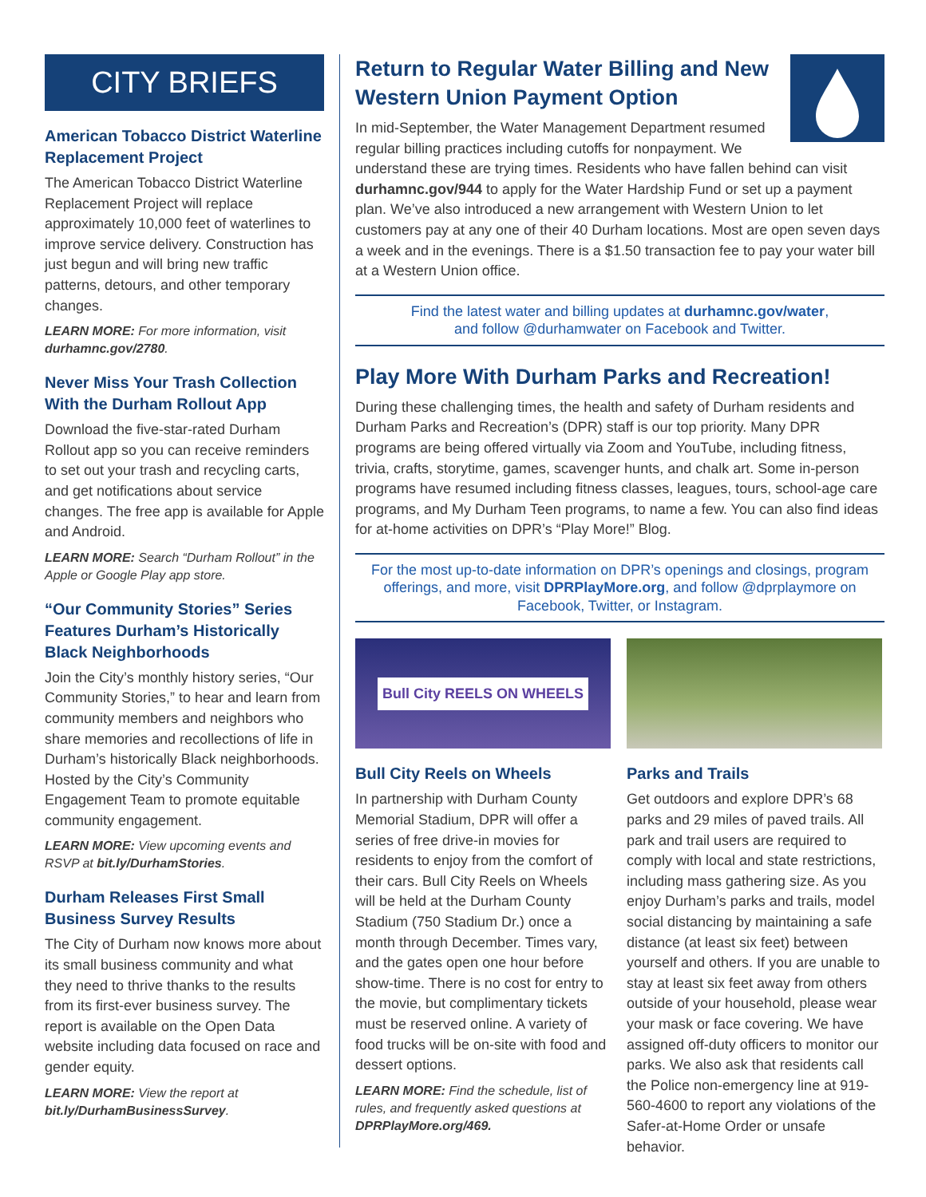CITY BRIEFS
American Tobacco District Waterline Replacement Project
The American Tobacco District Waterline Replacement Project will replace approximately 10,000 feet of waterlines to improve service delivery. Construction has just begun and will bring new traffic patterns, detours, and other temporary changes.
LEARN MORE: For more information, visit durhamnc.gov/2780.
Never Miss Your Trash Collection With the Durham Rollout App
Download the five-star-rated Durham Rollout app so you can receive reminders to set out your trash and recycling carts, and get notifications about service changes. The free app is available for Apple and Android.
LEARN MORE: Search “Durham Rollout” in the Apple or Google Play app store.
“Our Community Stories” Series Features Durham’s Historically Black Neighborhoods
Join the City’s monthly history series, “Our Community Stories,” to hear and learn from community members and neighbors who share memories and recollections of life in Durham’s historically Black neighborhoods. Hosted by the City’s Community Engagement Team to promote equitable community engagement.
LEARN MORE: View upcoming events and RSVP at bit.ly/DurhamStories.
Durham Releases First Small Business Survey Results
The City of Durham now knows more about its small business community and what they need to thrive thanks to the results from its first-ever business survey. The report is available on the Open Data website including data focused on race and gender equity.
LEARN MORE: View the report at bit.ly/DurhamBusinessSurvey.
Return to Regular Water Billing and New Western Union Payment Option
In mid-September, the Water Management Department resumed regular billing practices including cutoffs for nonpayment. We understand these are trying times. Residents who have fallen behind can visit durhamnc.gov/944 to apply for the Water Hardship Fund or set up a payment plan. We’ve also introduced a new arrangement with Western Union to let customers pay at any one of their 40 Durham locations. Most are open seven days a week and in the evenings. There is a $1.50 transaction fee to pay your water bill at a Western Union office.
Find the latest water and billing updates at durhamnc.gov/water,
and follow @durhamwater on Facebook and Twitter.
Play More With Durham Parks and Recreation!
During these challenging times, the health and safety of Durham residents and Durham Parks and Recreation’s (DPR) staff is our top priority. Many DPR programs are being offered virtually via Zoom and YouTube, including fitness, trivia, crafts, storytime, games, scavenger hunts, and chalk art. Some in-person programs have resumed including fitness classes, leagues, tours, school-age care programs, and My Durham Teen programs, to name a few. You can also find ideas for at-home activities on DPR’s “Play More!” Blog.
For the most up-to-date information on DPR’s openings and closings, program offerings, and more, visit DPRPlayMore.org, and follow @dprplaymore on Facebook, Twitter, or Instagram.
Bull City REELS ON WHEELS
Bull City Reels on Wheels
In partnership with Durham County Memorial Stadium, DPR will offer a series of free drive-in movies for residents to enjoy from the comfort of their cars. Bull City Reels on Wheels will be held at the Durham County Stadium (750 Stadium Dr.) once a month through December. Times vary, and the gates open one hour before show-time. There is no cost for entry to the movie, but complimentary tickets must be reserved online. A variety of food trucks will be on-site with food and dessert options.
LEARN MORE: Find the schedule, list of rules, and frequently asked questions at DPRPlayMore.org/469.
Parks and Trails
Get outdoors and explore DPR’s 68 parks and 29 miles of paved trails. All park and trail users are required to comply with local and state restrictions, including mass gathering size. As you enjoy Durham’s parks and trails, model social distancing by maintaining a safe distance (at least six feet) between yourself and others. If you are unable to stay at least six feet away from others outside of your household, please wear your mask or face covering. We have assigned off-duty officers to monitor our parks. We also ask that residents call the Police non-emergency line at 919-560-4600 to report any violations of the Safer-at-Home Order or unsafe behavior.